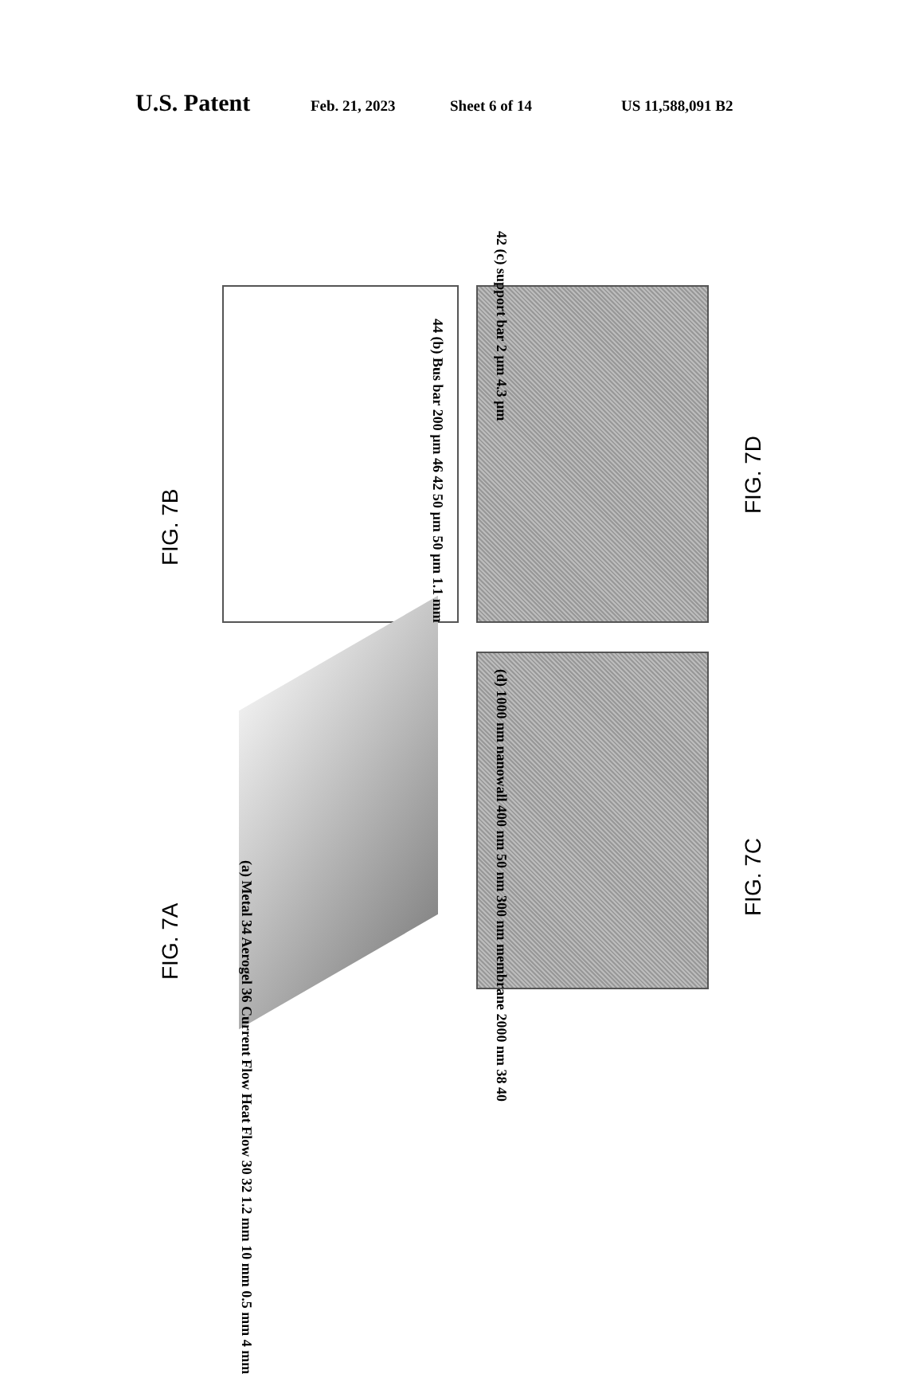U.S. Patent Feb. 21, 2023 Sheet 6 of 14 US 11,588,091 B2
FIG. 7A
FIG. 7B
FIG. 7C
FIG. 7D
(a) Metal 34 Aerogel 36 Current Flow Heat Flow 30 32 1.2 mm 10 mm 0.5 mm 4 mm
44 (b) Bus bar 200 µm 46 42 50 µm 50 µm 1.1 mm
42 (c) support bar 2 µm 4.3 µm
(d) 1000 nm nanowall 400 nm 50 nm 300 nm membrane 2000 nm 38 40